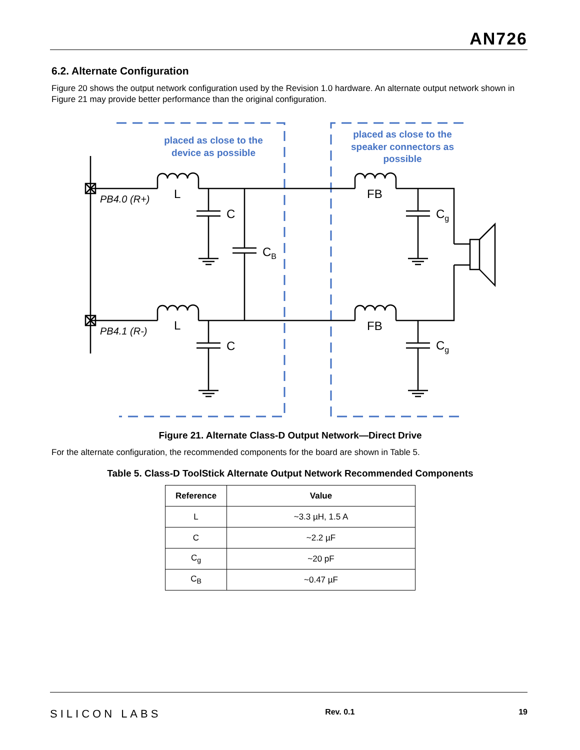AN726
6.2. Alternate Configuration
Figure 20 shows the output network configuration used by the Revision 1.0 hardware. An alternate output network shown in Figure 21 may provide better performance than the original configuration.
placed as close to the
device as possible
placed as close to the
speaker connectors as
possible
L
L
C
C
CB
FB
FB
Cg
Cg
PB4.0 (R+)
PB4.1 (R-)
Figure 21. Alternate Class-D Output Network—Direct Drive
For the alternate configuration, the recommended components for the board are shown in Table 5.
Table 5. Class-D ToolStick Alternate Output Network Recommended Components
| Reference | Value |
| --- | --- |
| L | ~3.3 µH, 1.5 A |
| C | ~2.2 µF |
| C<sub>g</sub> | ~20 pF |
| C<sub>B</sub> | ~0.47 µF |
SILICON LABS
Rev. 0.1 19